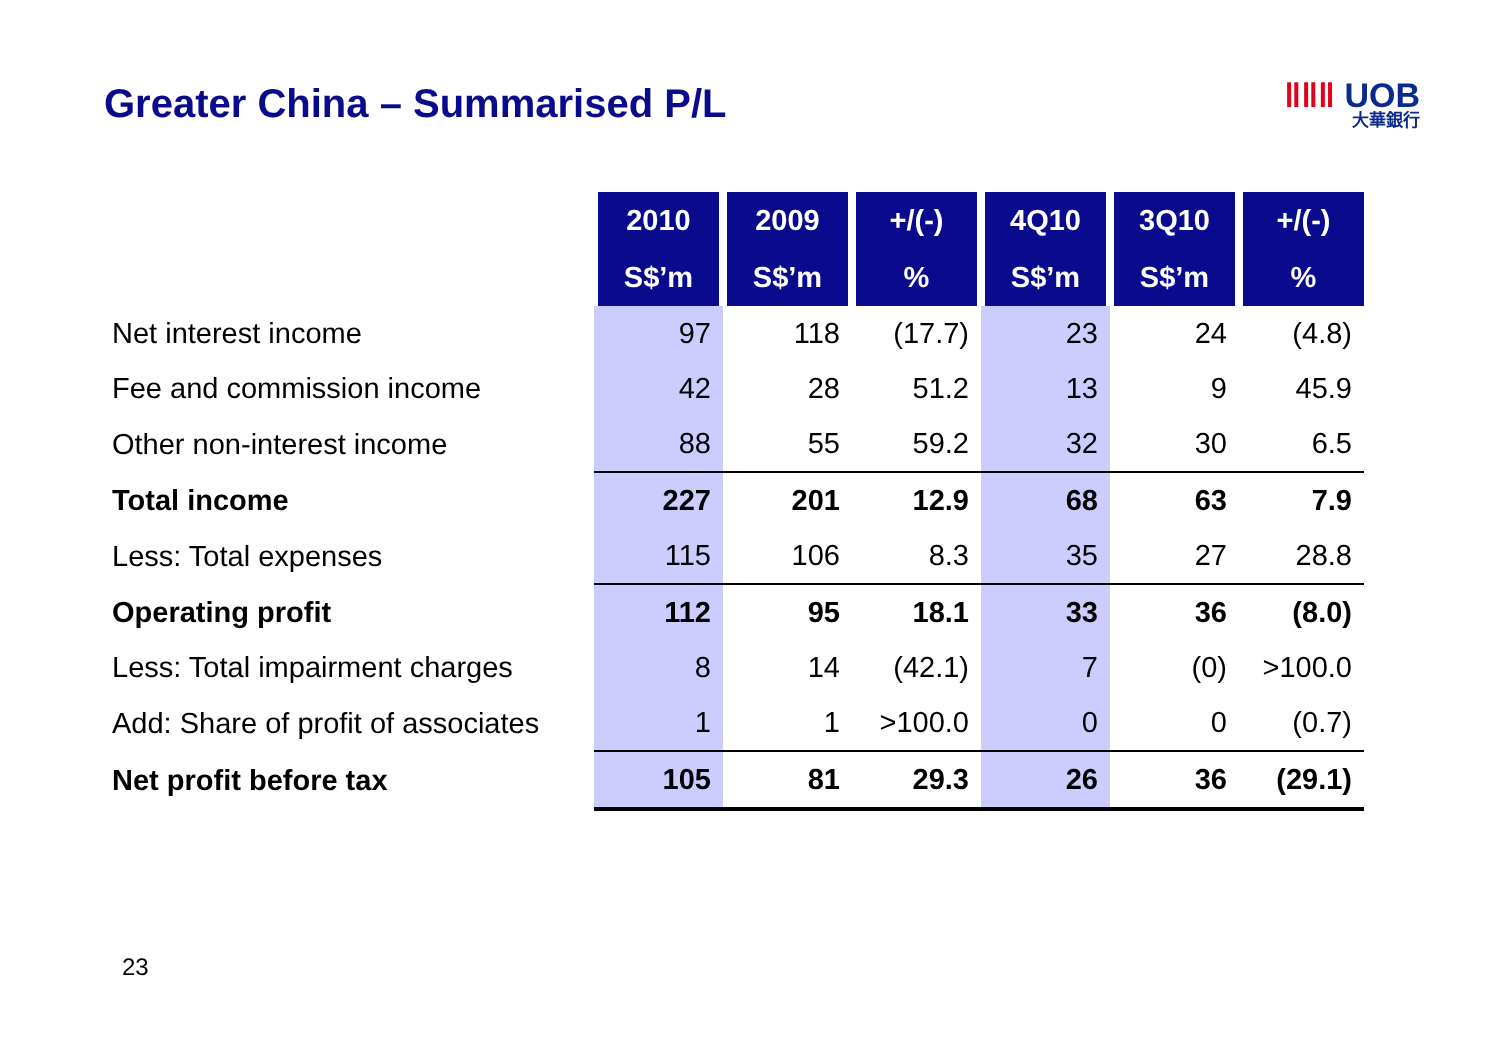Greater China – Summarised P/L
ǁǁǁ UOB
大華銀行
| | 2010 | 2009 | +/(-) | 4Q10 | 3Q10 | +/(-) |
| --- | --- | --- | --- | --- | --- | --- |
| | S$’m | S$’m | % | S$’m | S$’m | % |
| Net interest income | 97 | 118 | (17.7) | 23 | 24 | (4.8) |
| Fee and commission income | 42 | 28 | 51.2 | 13 | 9 | 45.9 |
| Other non-interest income | 88 | 55 | 59.2 | 32 | 30 | 6.5 |
| Total income | 227 | 201 | 12.9 | 68 | 63 | 7.9 |
| Less: Total expenses | 115 | 106 | 8.3 | 35 | 27 | 28.8 |
| Operating profit | 112 | 95 | 18.1 | 33 | 36 | (8.0) |
| Less: Total impairment charges | 8 | 14 | (42.1) | 7 | (0) | >100.0 |
| Add: Share of profit of associates | 1 | 1 | >100.0 | 0 | 0 | (0.7) |
| Net profit before tax | 105 | 81 | 29.3 | 26 | 36 | (29.1) |
23